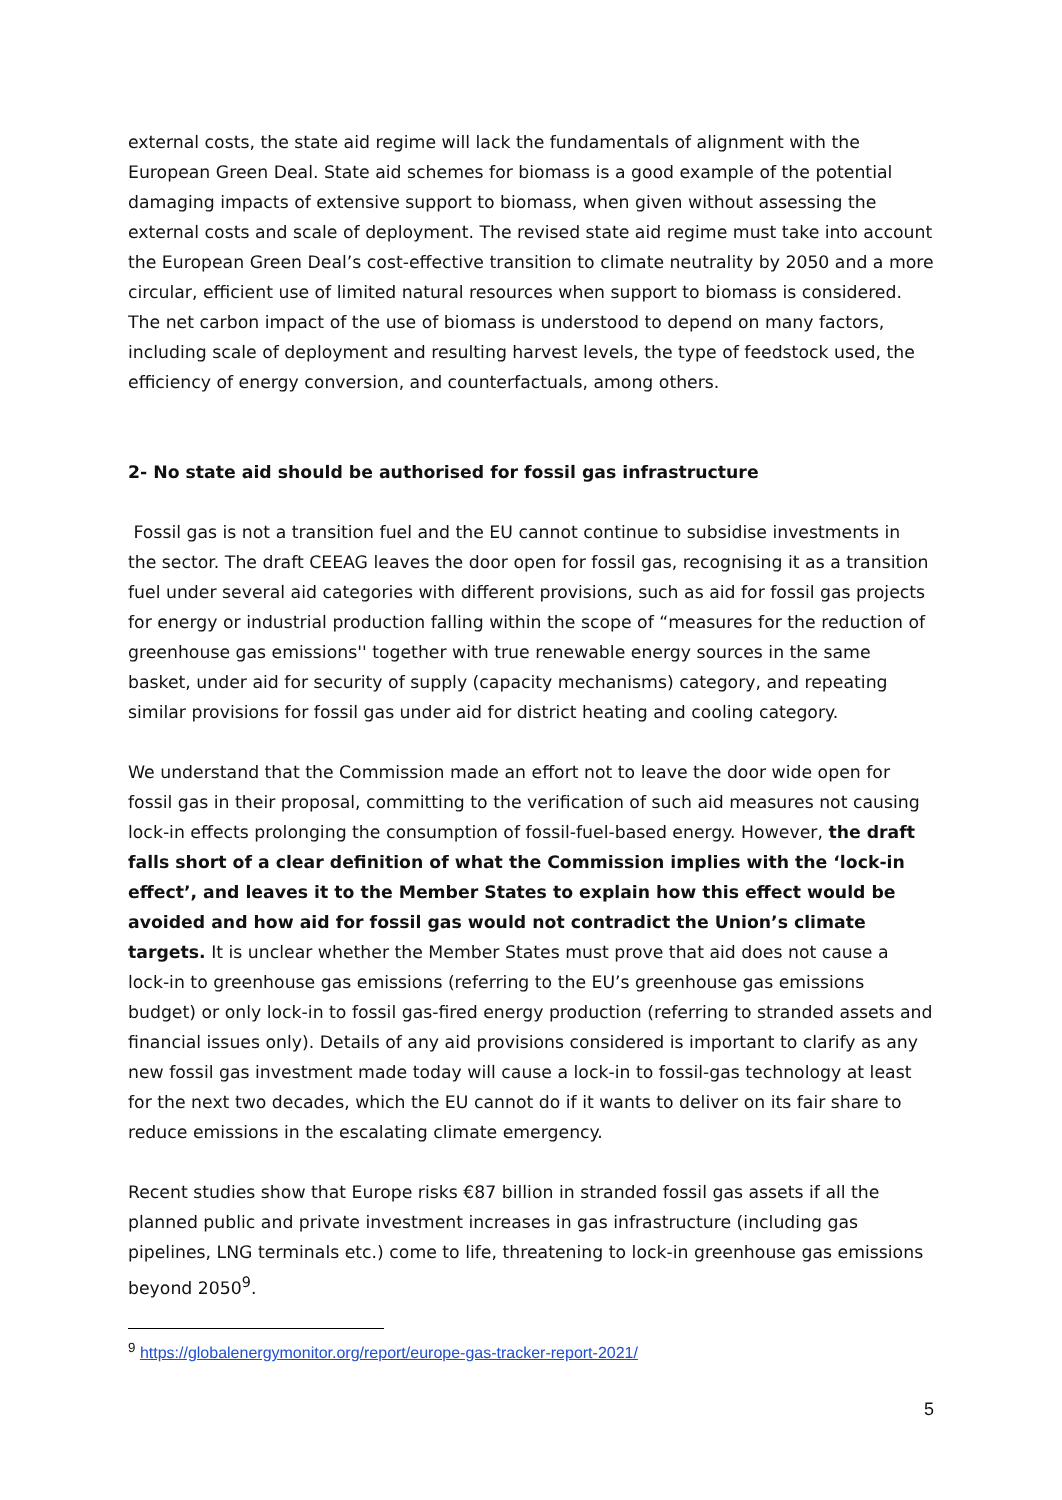external costs, the state aid regime will lack the fundamentals of alignment with the European Green Deal. State aid schemes for biomass is a good example of the potential damaging impacts of extensive support to biomass, when given without assessing the external costs and scale of deployment. The revised state aid regime must take into account the European Green Deal’s cost-effective transition to climate neutrality by 2050 and a more circular, efficient use of limited natural resources when support to biomass is considered. The net carbon impact of the use of biomass is understood to depend on many factors, including scale of deployment and resulting harvest levels, the type of feedstock used, the efficiency of energy conversion, and counterfactuals, among others.
2- No state aid should be authorised for fossil gas infrastructure
Fossil gas is not a transition fuel and the EU cannot continue to subsidise investments in the sector. The draft CEEAG leaves the door open for fossil gas, recognising it as a transition fuel under several aid categories with different provisions, such as aid for fossil gas projects for energy or industrial production falling within the scope of “measures for the reduction of greenhouse gas emissions'' together with true renewable energy sources in the same basket, under aid for security of supply (capacity mechanisms) category, and repeating similar provisions for fossil gas under aid for district heating and cooling category.
We understand that the Commission made an effort not to leave the door wide open for fossil gas in their proposal, committing to the verification of such aid measures not causing lock-in effects prolonging the consumption of fossil-fuel-based energy. However, the draft falls short of a clear definition of what the Commission implies with the ‘lock-in effect’, and leaves it to the Member States to explain how this effect would be avoided and how aid for fossil gas would not contradict the Union’s climate targets. It is unclear whether the Member States must prove that aid does not cause a lock-in to greenhouse gas emissions (referring to the EU’s greenhouse gas emissions budget) or only lock-in to fossil gas-fired energy production (referring to stranded assets and financial issues only). Details of any aid provisions considered is important to clarify as any new fossil gas investment made today will cause a lock-in to fossil-gas technology at least for the next two decades, which the EU cannot do if it wants to deliver on its fair share to reduce emissions in the escalating climate emergency.
Recent studies show that Europe risks €87 billion in stranded fossil gas assets if all the planned public and private investment increases in gas infrastructure (including gas pipelines, LNG terminals etc.) come to life, threatening to lock-in greenhouse gas emissions beyond 2050<sup>9</sup>.
<sup>9</sup> https://globalenergymonitor.org/report/europe-gas-tracker-report-2021/
5